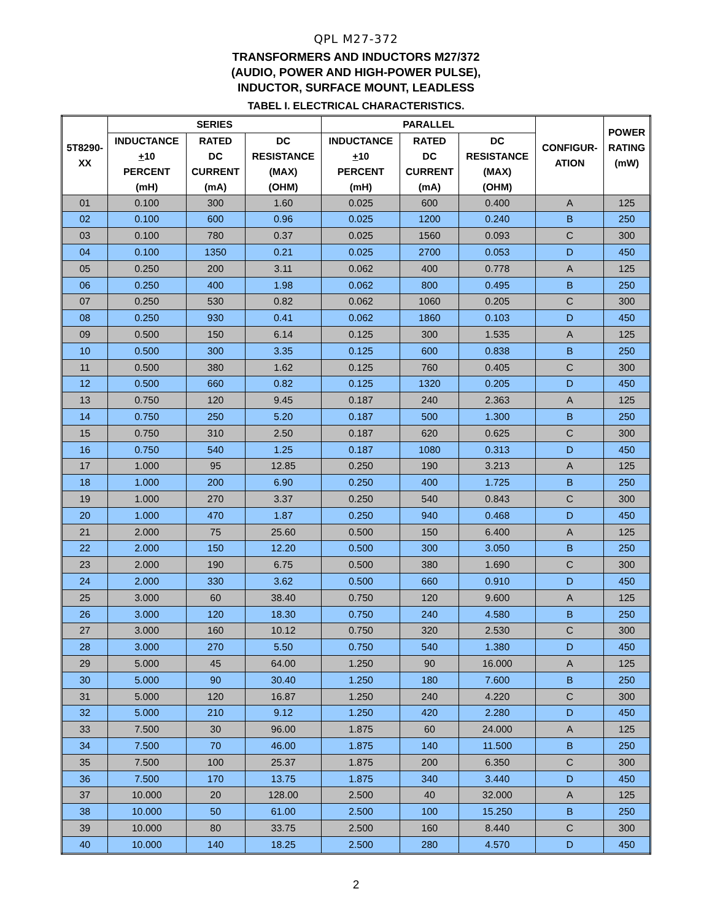QPL M27-372
TRANSFORMERS AND INDUCTORS M27/372
(AUDIO, POWER AND HIGH-POWER PULSE),
INDUCTOR, SURFACE MOUNT, LEADLESS
TABEL I. ELECTRICAL CHARACTERISTICS.
| 5T8290- XX | SERIES | | | PARALLEL | | | CONFIGUR- ATION | POWER RATING (mW) |
| --- | --- | --- | --- | --- | --- | --- | --- | --- |
| | INDUCTANCE + 10 PERCENT (mH) | RATED DC CURRENT (mA) | DC RESISTANCE (MAX) (OHM) | INDUCTANCE + 10 PERCENT (mH) | RATED DC CURRENT (mA) | DC RESISTANCE (MAX) (OHM) | | |
| 01 | 0.100 | 300 | 1.60 | 0.025 | 600 | 0.400 | A | 125 |
| 02 | 0.100 | 600 | 0.96 | 0.025 | 1200 | 0.240 | B | 250 |
| 03 | 0.100 | 780 | 0.37 | 0.025 | 1560 | 0.093 | C | 300 |
| 04 | 0.100 | 1350 | 0.21 | 0.025 | 2700 | 0.053 | D | 450 |
| 05 | 0.250 | 200 | 3.11 | 0.062 | 400 | 0.778 | A | 125 |
| 06 | 0.250 | 400 | 1.98 | 0.062 | 800 | 0.495 | B | 250 |
| 07 | 0.250 | 530 | 0.82 | 0.062 | 1060 | 0.205 | C | 300 |
| 08 | 0.250 | 930 | 0.41 | 0.062 | 1860 | 0.103 | D | 450 |
| 09 | 0.500 | 150 | 6.14 | 0.125 | 300 | 1.535 | A | 125 |
| 10 | 0.500 | 300 | 3.35 | 0.125 | 600 | 0.838 | B | 250 |
| 11 | 0.500 | 380 | 1.62 | 0.125 | 760 | 0.405 | C | 300 |
| 12 | 0.500 | 660 | 0.82 | 0.125 | 1320 | 0.205 | D | 450 |
| 13 | 0.750 | 120 | 9.45 | 0.187 | 240 | 2.363 | A | 125 |
| 14 | 0.750 | 250 | 5.20 | 0.187 | 500 | 1.300 | B | 250 |
| 15 | 0.750 | 310 | 2.50 | 0.187 | 620 | 0.625 | C | 300 |
| 16 | 0.750 | 540 | 1.25 | 0.187 | 1080 | 0.313 | D | 450 |
| 17 | 1.000 | 95 | 12.85 | 0.250 | 190 | 3.213 | A | 125 |
| 18 | 1.000 | 200 | 6.90 | 0.250 | 400 | 1.725 | B | 250 |
| 19 | 1.000 | 270 | 3.37 | 0.250 | 540 | 0.843 | C | 300 |
| 20 | 1.000 | 470 | 1.87 | 0.250 | 940 | 0.468 | D | 450 |
| 21 | 2.000 | 75 | 25.60 | 0.500 | 150 | 6.400 | A | 125 |
| 22 | 2.000 | 150 | 12.20 | 0.500 | 300 | 3.050 | B | 250 |
| 23 | 2.000 | 190 | 6.75 | 0.500 | 380 | 1.690 | C | 300 |
| 24 | 2.000 | 330 | 3.62 | 0.500 | 660 | 0.910 | D | 450 |
| 25 | 3.000 | 60 | 38.40 | 0.750 | 120 | 9.600 | A | 125 |
| 26 | 3.000 | 120 | 18.30 | 0.750 | 240 | 4.580 | B | 250 |
| 27 | 3.000 | 160 | 10.12 | 0.750 | 320 | 2.530 | C | 300 |
| 28 | 3.000 | 270 | 5.50 | 0.750 | 540 | 1.380 | D | 450 |
| 29 | 5.000 | 45 | 64.00 | 1.250 | 90 | 16.000 | A | 125 |
| 30 | 5.000 | 90 | 30.40 | 1.250 | 180 | 7.600 | B | 250 |
| 31 | 5.000 | 120 | 16.87 | 1.250 | 240 | 4.220 | C | 300 |
| 32 | 5.000 | 210 | 9.12 | 1.250 | 420 | 2.280 | D | 450 |
| 33 | 7.500 | 30 | 96.00 | 1.875 | 60 | 24.000 | A | 125 |
| 34 | 7.500 | 70 | 46.00 | 1.875 | 140 | 11.500 | B | 250 |
| 35 | 7.500 | 100 | 25.37 | 1.875 | 200 | 6.350 | C | 300 |
| 36 | 7.500 | 170 | 13.75 | 1.875 | 340 | 3.440 | D | 450 |
| 37 | 10.000 | 20 | 128.00 | 2.500 | 40 | 32.000 | A | 125 |
| 38 | 10.000 | 50 | 61.00 | 2.500 | 100 | 15.250 | B | 250 |
| 39 | 10.000 | 80 | 33.75 | 2.500 | 160 | 8.440 | C | 300 |
| 40 | 10.000 | 140 | 18.25 | 2.500 | 280 | 4.570 | D | 450 |
2